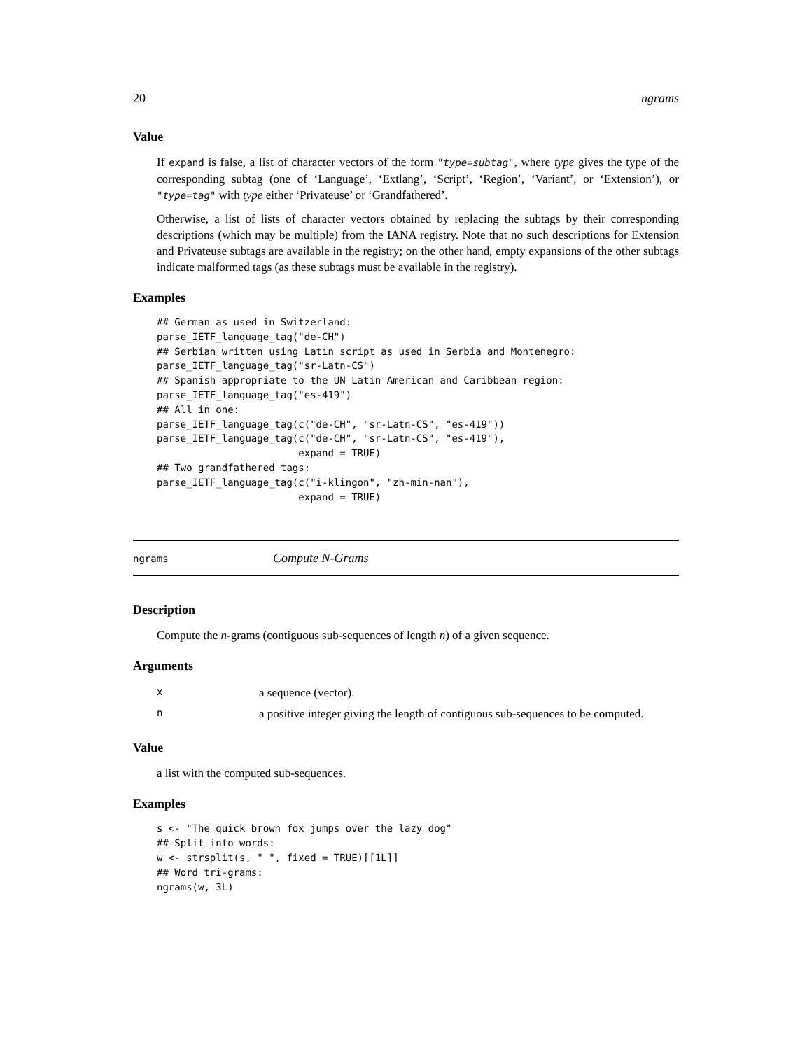20 ngrams
Value
If expand is false, a list of character vectors of the form "type=subtag", where type gives the type of the corresponding subtag (one of ‘Language’, ‘Extlang’, ‘Script’, ‘Region’, ‘Variant’, or ‘Extension’), or "type=tag" with type either ‘Privateuse’ or ‘Grandfathered’.
Otherwise, a list of lists of character vectors obtained by replacing the subtags by their corresponding descriptions (which may be multiple) from the IANA registry. Note that no such descriptions for Extension and Privateuse subtags are available in the registry; on the other hand, empty expansions of the other subtags indicate malformed tags (as these subtags must be available in the registry).
Examples
## German as used in Switzerland:
parse_IETF_language_tag("de-CH")
## Serbian written using Latin script as used in Serbia and Montenegro:
parse_IETF_language_tag("sr-Latn-CS")
## Spanish appropriate to the UN Latin American and Caribbean region:
parse_IETF_language_tag("es-419")
## All in one:
parse_IETF_language_tag(c("de-CH", "sr-Latn-CS", "es-419"))
parse_IETF_language_tag(c("de-CH", "sr-Latn-CS", "es-419"),
                        expand = TRUE)
## Two grandfathered tags:
parse_IETF_language_tag(c("i-klingon", "zh-min-nan"),
                        expand = TRUE)
ngrams Compute N-Grams
Description
Compute the n-grams (contiguous sub-sequences of length n) of a given sequence.
Arguments
| x | a sequence (vector). |
| n | a positive integer giving the length of contiguous sub-sequences to be computed. |
Value
a list with the computed sub-sequences.
Examples
s <- "The quick brown fox jumps over the lazy dog"
## Split into words:
w <- strsplit(s, " ", fixed = TRUE)[[1L]]
## Word tri-grams:
ngrams(w, 3L)